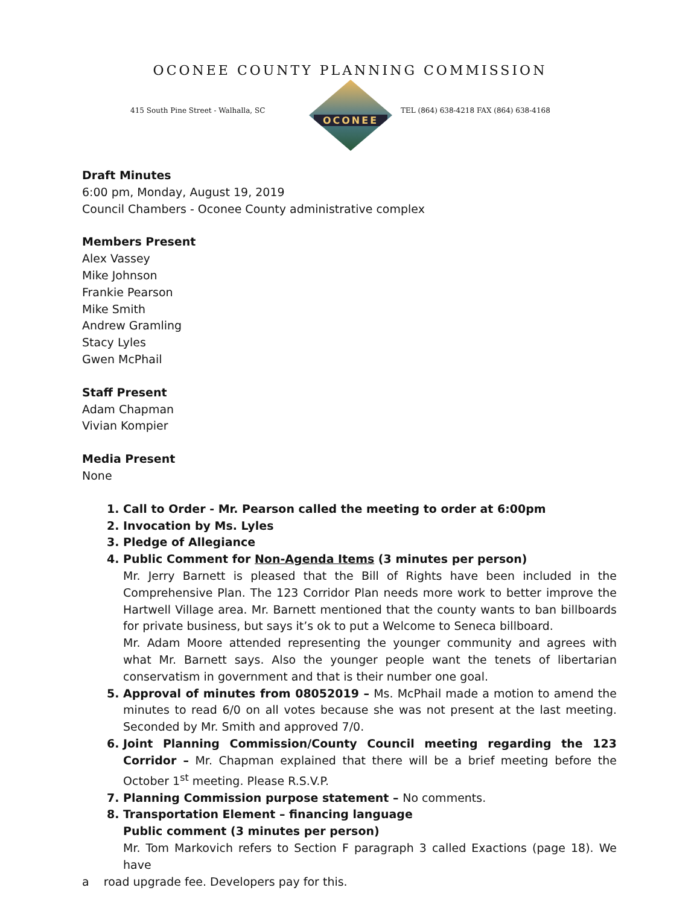OCONEE COUNTY PLANNING COMMISSION
415 South Pine Street - Walhalla, SC
OCONEE
TEL (864) 638-4218 FAX (864) 638-4168
Draft Minutes
6:00 pm, Monday, August 19, 2019
Council Chambers - Oconee County administrative complex
Members Present
Alex Vassey
Mike Johnson
Frankie Pearson
Mike Smith
Andrew Gramling
Stacy Lyles
Gwen McPhail
Staff Present
Adam Chapman
Vivian Kompier
Media Present
None
1. Call to Order - Mr. Pearson called the meeting to order at 6:00pm
2. Invocation by Ms. Lyles
3. Pledge of Allegiance
4. Public Comment for Non-Agenda Items (3 minutes per person)
Mr. Jerry Barnett is pleased that the Bill of Rights have been included in the Comprehensive Plan. The 123 Corridor Plan needs more work to better improve the Hartwell Village area. Mr. Barnett mentioned that the county wants to ban billboards for private business, but says it’s ok to put a Welcome to Seneca billboard.
Mr. Adam Moore attended representing the younger community and agrees with what Mr. Barnett says. Also the younger people want the tenets of libertarian conservatism in government and that is their number one goal.
5. Approval of minutes from 08052019 – Ms. McPhail made a motion to amend the minutes to read 6/0 on all votes because she was not present at the last meeting. Seconded by Mr. Smith and approved 7/0.
6. Joint Planning Commission/County Council meeting regarding the 123 Corridor – Mr. Chapman explained that there will be a brief meeting before the October 1<sup>st</sup> meeting. Please R.S.V.P.
7. Planning Commission purpose statement – No comments.
8. Transportation Element – financing language
Public comment (3 minutes per person)
Mr. Tom Markovich refers to Section F paragraph 3 called Exactions (page 18). We have
a road upgrade fee. Developers pay for this.